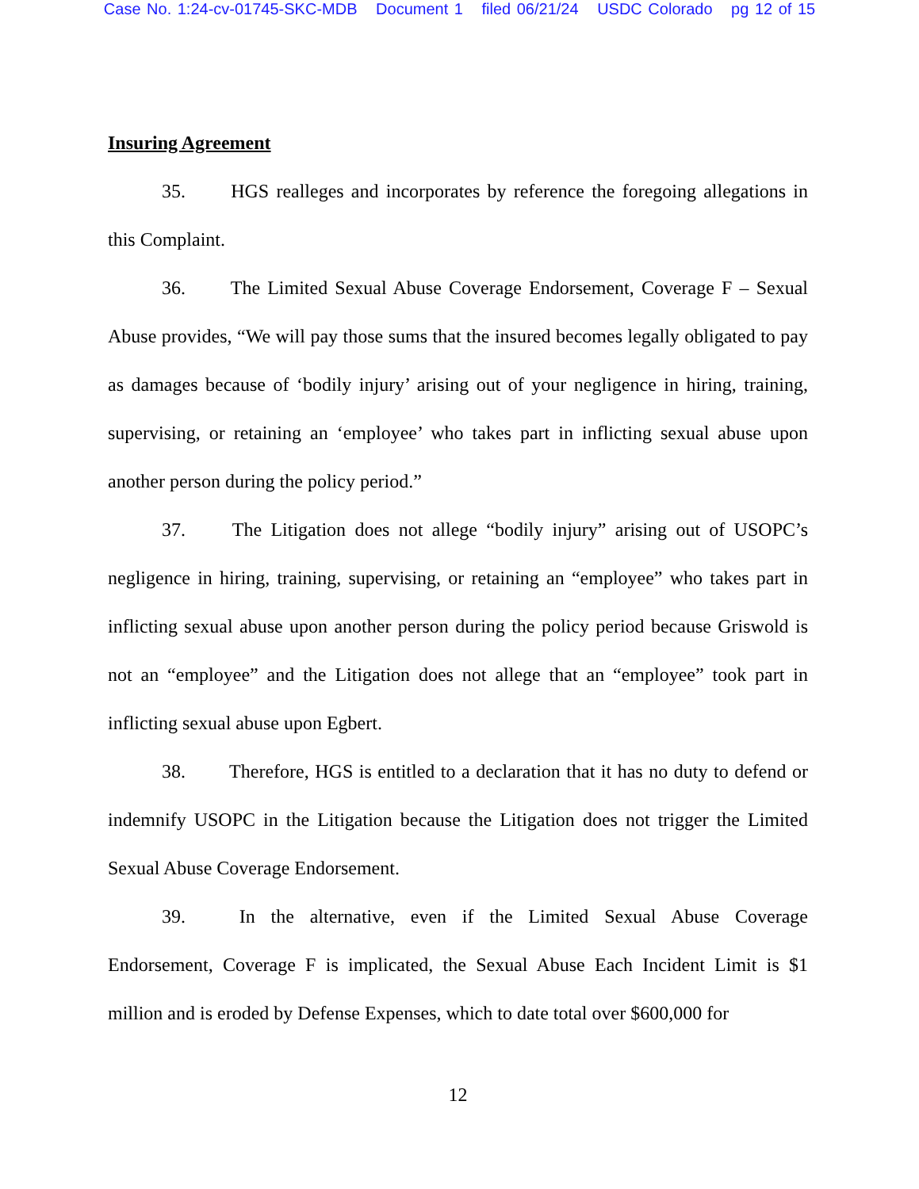Case No. 1:24-cv-01745-SKC-MDB Document 1 filed 06/21/24 USDC Colorado pg 12 of 15
Insuring Agreement
35. HGS realleges and incorporates by reference the foregoing allegations in this Complaint.
36. The Limited Sexual Abuse Coverage Endorsement, Coverage F – Sexual Abuse provides, “We will pay those sums that the insured becomes legally obligated to pay as damages because of ‘bodily injury’ arising out of your negligence in hiring, training, supervising, or retaining an ‘employee’ who takes part in inflicting sexual abuse upon another person during the policy period.”
37. The Litigation does not allege “bodily injury” arising out of USOPC’s negligence in hiring, training, supervising, or retaining an “employee” who takes part in inflicting sexual abuse upon another person during the policy period because Griswold is not an “employee” and the Litigation does not allege that an “employee” took part in inflicting sexual abuse upon Egbert.
38. Therefore, HGS is entitled to a declaration that it has no duty to defend or indemnify USOPC in the Litigation because the Litigation does not trigger the Limited Sexual Abuse Coverage Endorsement.
39. In the alternative, even if the Limited Sexual Abuse Coverage Endorsement, Coverage F is implicated, the Sexual Abuse Each Incident Limit is $1 million and is eroded by Defense Expenses, which to date total over $600,000 for
12